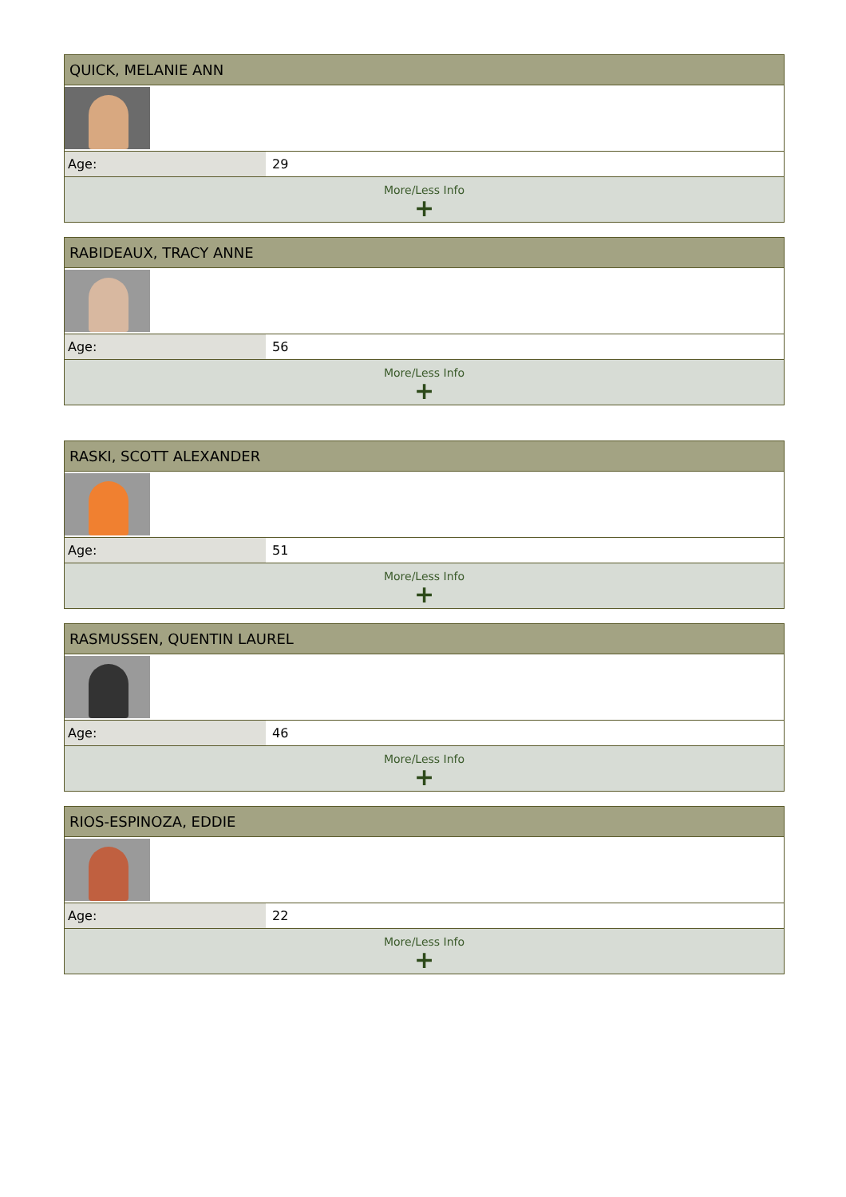| QUICK, MELANIE ANN | |
| --- | --- |
| Age: | 29 |
| More/Less Info + | |
| RABIDEAUX, TRACY ANNE | |
| --- | --- |
| Age: | 56 |
| More/Less Info + | |
| RASKI, SCOTT ALEXANDER | |
| --- | --- |
| Age: | 51 |
| More/Less Info + | |
| RASMUSSEN, QUENTIN LAUREL | |
| --- | --- |
| Age: | 46 |
| More/Less Info + | |
| RIOS-ESPINOZA, EDDIE | |
| --- | --- |
| Age: | 22 |
| More/Less Info + | |